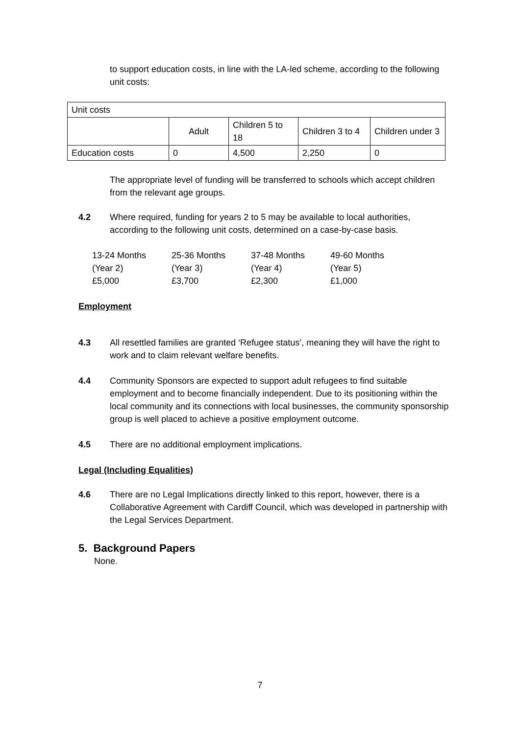to support education costs, in line with the LA-led scheme, according to the following unit costs:
| Unit costs | | | | |
| | Adult | Children 5 to 18 | Children 3 to 4 | Children under 3 |
| Education costs | 0 | 4,500 | 2,250 | 0 |
The appropriate level of funding will be transferred to schools which accept children from the relevant age groups.
4.2 Where required, funding for years 2 to 5 may be available to local authorities, according to the following unit costs, determined on a case-by-case basis.
| 13-24 Months | 25-36 Months | 37-48 Months | 49-60 Months |
| (Year 2) | (Year 3) | (Year 4) | (Year 5) |
| £5,000 | £3,700 | £2,300 | £1,000 |
Employment
4.3 All resettled families are granted ‘Refugee status’, meaning they will have the right to work and to claim relevant welfare benefits.
4.4 Community Sponsors are expected to support adult refugees to find suitable employment and to become financially independent. Due to its positioning within the local community and its connections with local businesses, the community sponsorship group is well placed to achieve a positive employment outcome.
4.5 There are no additional employment implications.
Legal (Including Equalities)
4.6 There are no Legal Implications directly linked to this report, however, there is a Collaborative Agreement with Cardiff Council, which was developed in partnership with the Legal Services Department.
5. Background Papers
None.
7